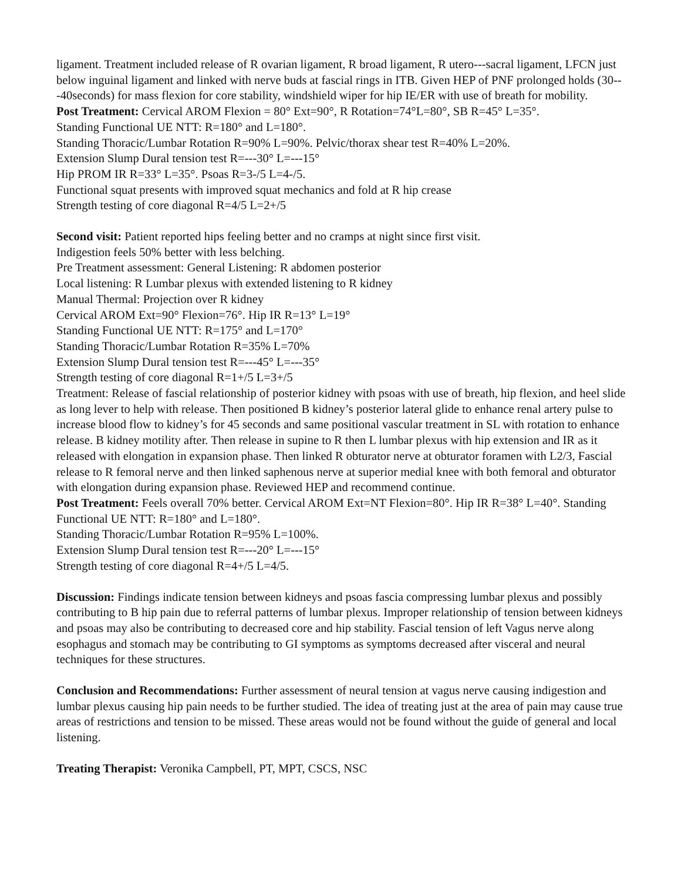ligament. Treatment included release of R ovarian ligament, R broad ligament, R utero---sacral ligament, LFCN just below inguinal ligament and linked with nerve buds at fascial rings in ITB. Given HEP of PNF prolonged holds (30---40seconds) for mass flexion for core stability, windshield wiper for hip IE/ER with use of breath for mobility.
Post Treatment: Cervical AROM Flexion = 80° Ext=90°, R Rotation=74°L=80°, SB R=45° L=35°.
Standing Functional UE NTT: R=180° and L=180°.
Standing Thoracic/Lumbar Rotation R=90% L=90%. Pelvic/thorax shear test R=40% L=20%.
Extension Slump Dural tension test R=---30° L=---15°
Hip PROM IR R=33° L=35°. Psoas R=3-/5 L=4-/5.
Functional squat presents with improved squat mechanics and fold at R hip crease
Strength testing of core diagonal R=4/5 L=2+/5
Second visit: Patient reported hips feeling better and no cramps at night since first visit.
Indigestion feels 50% better with less belching.
Pre Treatment assessment: General Listening: R abdomen posterior
Local listening: R Lumbar plexus with extended listening to R kidney
Manual Thermal: Projection over R kidney
Cervical AROM Ext=90° Flexion=76°. Hip IR R=13° L=19°
Standing Functional UE NTT: R=175° and L=170°
Standing Thoracic/Lumbar Rotation R=35% L=70%
Extension Slump Dural tension test R=---45° L=---35°
Strength testing of core diagonal R=1+/5 L=3+/5
Treatment: Release of fascial relationship of posterior kidney with psoas with use of breath, hip flexion, and heel slide as long lever to help with release. Then positioned B kidney’s posterior lateral glide to enhance renal artery pulse to increase blood flow to kidney’s for 45 seconds and same positional vascular treatment in SL with rotation to enhance release. B kidney motility after. Then release in supine to R then L lumbar plexus with hip extension and IR as it released with elongation in expansion phase. Then linked R obturator nerve at obturator foramen with L2/3, Fascial release to R femoral nerve and then linked saphenous nerve at superior medial knee with both femoral and obturator with elongation during expansion phase. Reviewed HEP and recommend continue.
Post Treatment: Feels overall 70% better. Cervical AROM Ext=NT Flexion=80°. Hip IR R=38° L=40°. Standing Functional UE NTT: R=180° and L=180°.
Standing Thoracic/Lumbar Rotation R=95% L=100%.
Extension Slump Dural tension test R=---20° L=---15°
Strength testing of core diagonal R=4+/5 L=4/5.
Discussion: Findings indicate tension between kidneys and psoas fascia compressing lumbar plexus and possibly contributing to B hip pain due to referral patterns of lumbar plexus. Improper relationship of tension between kidneys and psoas may also be contributing to decreased core and hip stability. Fascial tension of left Vagus nerve along esophagus and stomach may be contributing to GI symptoms as symptoms decreased after visceral and neural techniques for these structures.
Conclusion and Recommendations: Further assessment of neural tension at vagus nerve causing indigestion and lumbar plexus causing hip pain needs to be further studied. The idea of treating just at the area of pain may cause true areas of restrictions and tension to be missed. These areas would not be found without the guide of general and local listening.
Treating Therapist: Veronika Campbell, PT, MPT, CSCS, NSC